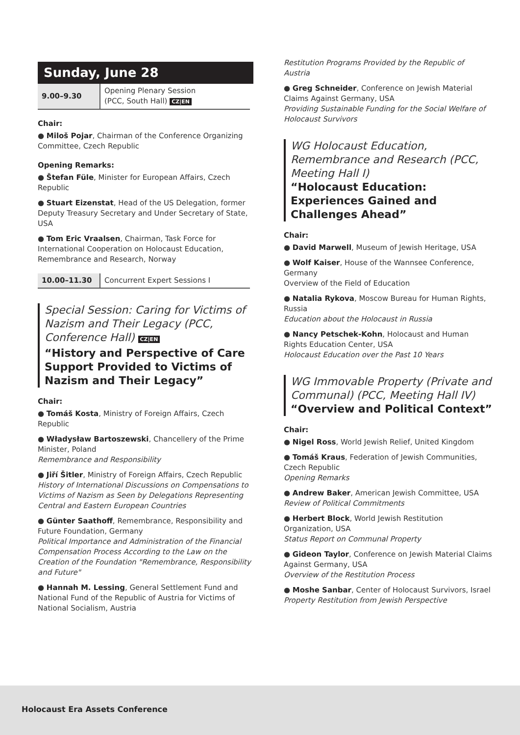Sunday, June 28
| 9.00–9.30 | Opening Plenary Session (PCC, South Hall) CZ/EN |
Chair:
● Miloš Pojar, Chairman of the Conference Organizing Committee, Czech Republic
Opening Remarks:
● Štefan Füle, Minister for European Affairs, Czech Republic
● Stuart Eizenstat, Head of the US Delegation, former Deputy Treasury Secretary and Under Secretary of State, USA
● Tom Eric Vraalsen, Chairman, Task Force for International Cooperation on Holocaust Education, Remembrance and Research, Norway
| 10.00–11.30 | Concurrent Expert Sessions I |
Special Session: Caring for Victims of Nazism and Their Legacy (PCC, Conference Hall) CZ|EN
“History and Perspective of Care Support Provided to Victims of Nazism and Their Legacy”
Chair:
● Tomáš Kosta, Ministry of Foreign Affairs, Czech Republic
● Władysław Bartoszewski, Chancellery of the Prime Minister, Poland
Remembrance and Responsibility
● Jiří Šitler, Ministry of Foreign Affairs, Czech Republic
History of International Discussions on Compensations to Victims of Nazism as Seen by Delegations Representing Central and Eastern European Countries
● Günter Saathoff, Remembrance, Responsibility and Future Foundation, Germany
Political Importance and Administration of the Financial Compensation Process According to the Law on the Creation of the Foundation "Remembrance, Responsibility and Future"
● Hannah M. Lessing, General Settlement Fund and National Fund of the Republic of Austria for Victims of National Socialism, Austria
Restitution Programs Provided by the Republic of Austria
● Greg Schneider, Conference on Jewish Material Claims Against Germany, USA
Providing Sustainable Funding for the Social Welfare of Holocaust Survivors
WG Holocaust Education, Remembrance and Research (PCC, Meeting Hall I)
“Holocaust Education: Experiences Gained and Challenges Ahead”
Chair:
● David Marwell, Museum of Jewish Heritage, USA
● Wolf Kaiser, House of the Wannsee Conference, Germany
Overview of the Field of Education
● Natalia Rykova, Moscow Bureau for Human Rights, Russia
Education about the Holocaust in Russia
● Nancy Petschek-Kohn, Holocaust and Human Rights Education Center, USA
Holocaust Education over the Past 10 Years
WG Immovable Property (Private and Communal) (PCC, Meeting Hall IV)
“Overview and Political Context”
Chair:
● Nigel Ross, World Jewish Relief, United Kingdom
● Tomáš Kraus, Federation of Jewish Communities, Czech Republic
Opening Remarks
● Andrew Baker, American Jewish Committee, USA
Review of Political Commitments
● Herbert Block, World Jewish Restitution Organization, USA
Status Report on Communal Property
● Gideon Taylor, Conference on Jewish Material Claims Against Germany, USA
Overview of the Restitution Process
● Moshe Sanbar, Center of Holocaust Survivors, Israel
Property Restitution from Jewish Perspective
Holocaust Era Assets Conference